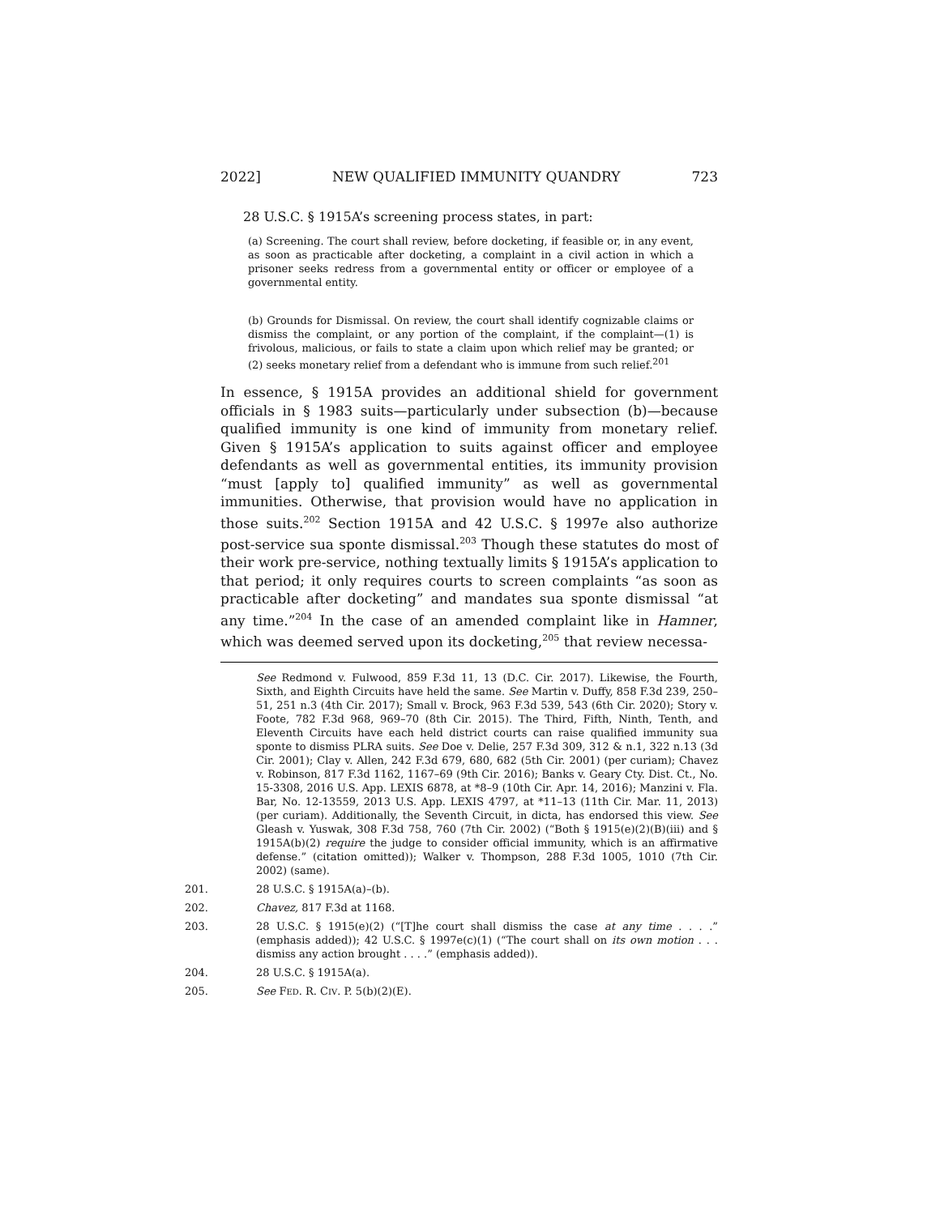2022] NEW QUALIFIED IMMUNITY QUANDRY 723
28 U.S.C. § 1915A’s screening process states, in part:
(a) Screening. The court shall review, before docketing, if feasible or, in any event, as soon as practicable after docketing, a complaint in a civil action in which a prisoner seeks redress from a governmental entity or officer or employee of a governmental entity.
(b) Grounds for Dismissal. On review, the court shall identify cognizable claims or dismiss the complaint, or any portion of the complaint, if the complaint—(1) is frivolous, malicious, or fails to state a claim upon which relief may be granted; or (2) seeks monetary relief from a defendant who is immune from such relief.<sup>201</sup>
In essence, § 1915A provides an additional shield for government officials in § 1983 suits—particularly under subsection (b)—because qualified immunity is one kind of immunity from monetary relief. Given § 1915A’s application to suits against officer and employee defendants as well as governmental entities, its immunity provision “must [apply to] qualified immunity” as well as governmental immunities. Otherwise, that provision would have no application in those suits.<sup>202</sup> Section 1915A and 42 U.S.C. § 1997e also authorize post-service sua sponte dismissal.<sup>203</sup> Though these statutes do most of their work pre-service, nothing textually limits § 1915A’s application to that period; it only requires courts to screen complaints “as soon as practicable after docketing” and mandates sua sponte dismissal “at any time.”<sup>204</sup> In the case of an amended complaint like in Hamner, which was deemed served upon its docketing,<sup>205</sup> that review necessa-
See Redmond v. Fulwood, 859 F.3d 11, 13 (D.C. Cir. 2017). Likewise, the Fourth, Sixth, and Eighth Circuits have held the same. See Martin v. Duffy, 858 F.3d 239, 250–51, 251 n.3 (4th Cir. 2017); Small v. Brock, 963 F.3d 539, 543 (6th Cir. 2020); Story v. Foote, 782 F.3d 968, 969–70 (8th Cir. 2015). The Third, Fifth, Ninth, Tenth, and Eleventh Circuits have each held district courts can raise qualified immunity sua sponte to dismiss PLRA suits. See Doe v. Delie, 257 F.3d 309, 312 & n.1, 322 n.13 (3d Cir. 2001); Clay v. Allen, 242 F.3d 679, 680, 682 (5th Cir. 2001) (per curiam); Chavez v. Robinson, 817 F.3d 1162, 1167–69 (9th Cir. 2016); Banks v. Geary Cty. Dist. Ct., No. 15-3308, 2016 U.S. App. LEXIS 6878, at *8–9 (10th Cir. Apr. 14, 2016); Manzini v. Fla. Bar, No. 12-13559, 2013 U.S. App. LEXIS 4797, at *11–13 (11th Cir. Mar. 11, 2013) (per curiam). Additionally, the Seventh Circuit, in dicta, has endorsed this view. See Gleash v. Yuswak, 308 F.3d 758, 760 (7th Cir. 2002) (“Both § 1915(e)(2)(B)(iii) and § 1915A(b)(2) require the judge to consider official immunity, which is an affirmative defense.” (citation omitted)); Walker v. Thompson, 288 F.3d 1005, 1010 (7th Cir. 2002) (same).
201. 28 U.S.C. § 1915A(a)–(b).
202. Chavez, 817 F.3d at 1168.
203. 28 U.S.C. § 1915(e)(2) (“[T]he court shall dismiss the case at any time . . . .” (emphasis added)); 42 U.S.C. § 1997e(c)(1) (“The court shall on its own motion . . . dismiss any action brought . . . .” (emphasis added)).
204. 28 U.S.C. § 1915A(a).
205. See FED. R. CIV. P. 5(b)(2)(E).